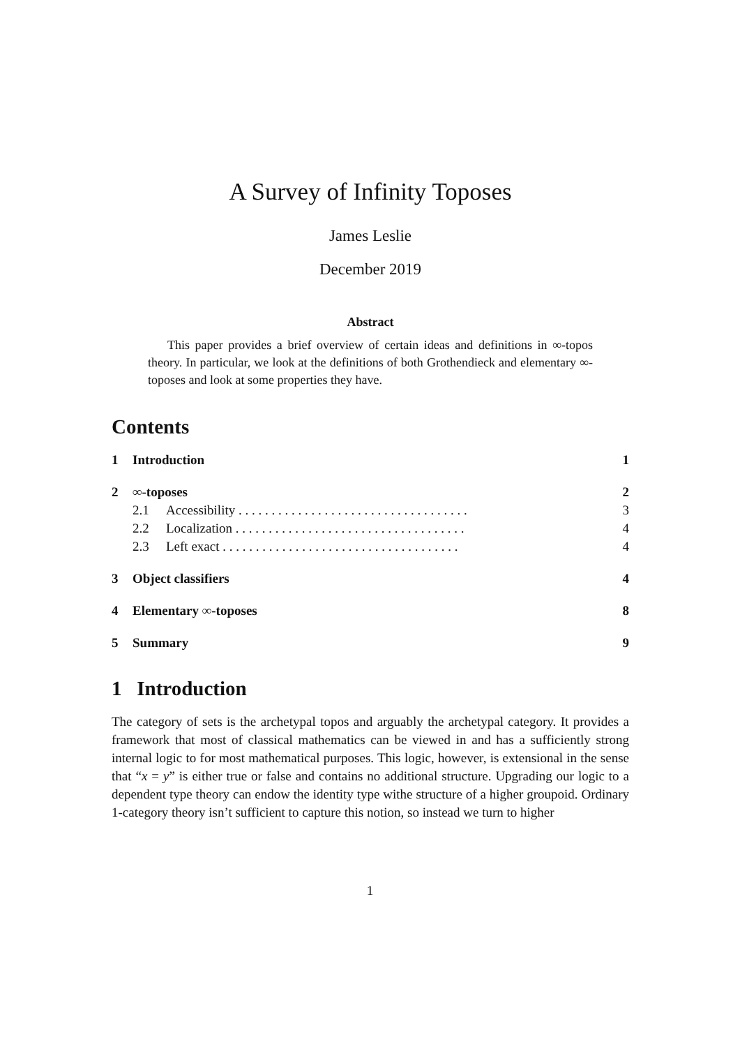A Survey of Infinity Toposes
James Leslie
December 2019
Abstract
This paper provides a brief overview of certain ideas and definitions in ∞-topos theory. In particular, we look at the definitions of both Grothendieck and elementary ∞-toposes and look at some properties they have.
Contents
1 Introduction 1
2 ∞-toposes 2
2.1 Accessibility . . . . . . . . . . . . . . . . . . . . . . . . . . . . . . . . . . . 3
2.2 Localization . . . . . . . . . . . . . . . . . . . . . . . . . . . . . . . . . . . 4
2.3 Left exact . . . . . . . . . . . . . . . . . . . . . . . . . . . . . . . . . . . . 4
3 Object classifiers 4
4 Elementary ∞-toposes 8
5 Summary 9
1 Introduction
The category of sets is the archetypal topos and arguably the archetypal category. It provides a framework that most of classical mathematics can be viewed in and has a sufficiently strong internal logic to for most mathematical purposes. This logic, however, is extensional in the sense that “x = y” is either true or false and contains no additional structure. Upgrading our logic to a dependent type theory can endow the identity type withe structure of a higher groupoid. Ordinary 1-category theory isn’t sufficient to capture this notion, so instead we turn to higher
1